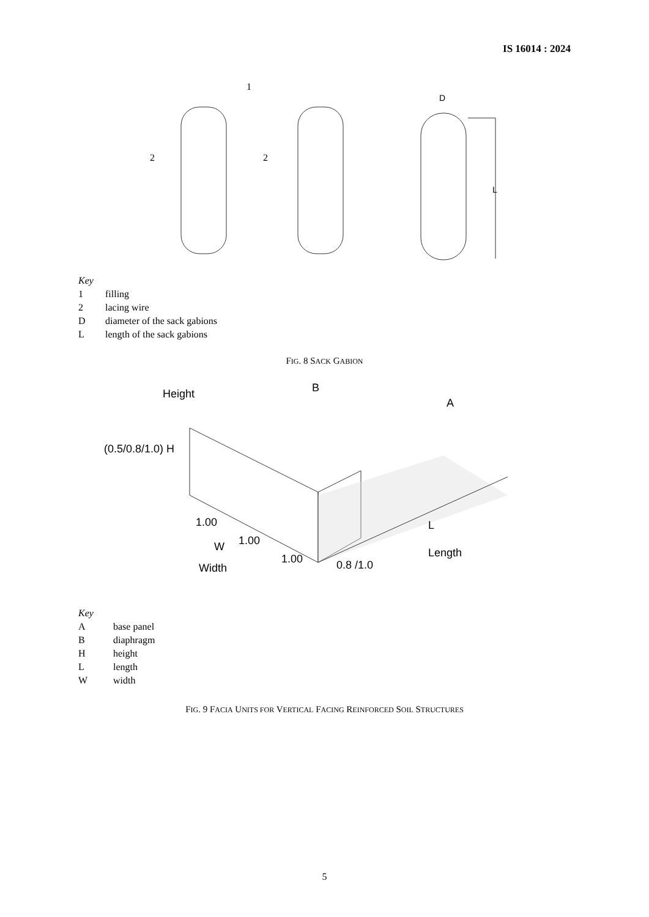IS 16014 : 2024
1
2
2
D
L
Key
1 filling
2 lacing wire
Ddiameter of the sack gabions
Llength of the sack gabions
FIG. 8 SACK GABION
Height
(0.5/0.8/1.0) H
B
A
1.00
1.00
1.00
W
Width
0.8 /1.0
L
Length
Key
Abase panel
Bdiaphragm
Hheight
Llength
Wwidth
FIG. 9 FACIA UNITS FOR VERTICAL FACING REINFORCED SOIL STRUCTURES
5